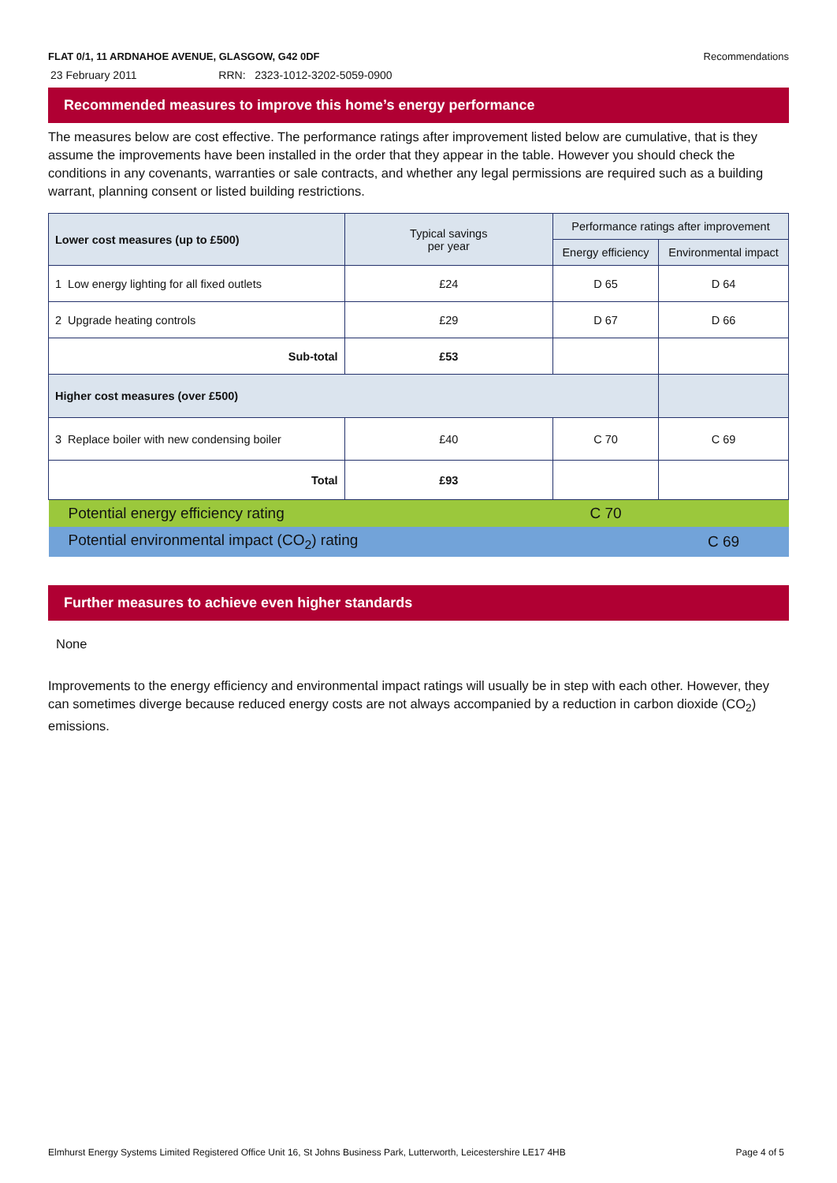FLAT 0/1, 11 ARDNAHOE AVENUE, GLASGOW, G42 0DF Recommendations
23 February 2011 RRN: 2323-1012-3202-5059-0900
Recommended measures to improve this home’s energy performance
The measures below are cost effective. The performance ratings after improvement listed below are cumulative, that is they assume the improvements have been installed in the order that they appear in the table. However you should check the conditions in any covenants, warranties or sale contracts, and whether any legal permissions are required such as a building warrant, planning consent or listed building restrictions.
| Lower cost measures (up to £500) | Typical savings per year | Performance ratings after improvement | |
| --- | --- | --- | --- |
| | | Energy efficiency | Environmental impact |
| 1 Low energy lighting for all fixed outlets | £24 | D 65 | D 64 |
| 2 Upgrade heating controls | £29 | D 67 | D 66 |
| Sub-total | £53 | | |
| Higher cost measures (over £500) | | | |
| 3 Replace boiler with new condensing boiler | £40 | C 70 | C 69 |
| Total | £93 | | |
| Potential energy efficiency rating | | C 70 | |
| Potential environmental impact (CO<sub>2</sub>) rating | | | C 69 |
Further measures to achieve even higher standards
None
Improvements to the energy efficiency and environmental impact ratings will usually be in step with each other. However, they can sometimes diverge because reduced energy costs are not always accompanied by a reduction in carbon dioxide (CO<sub>2</sub>) emissions.
Elmhurst Energy Systems Limited Registered Office Unit 16, St Johns Business Park, Lutterworth, Leicestershire LE17 4HB Page 4 of 5